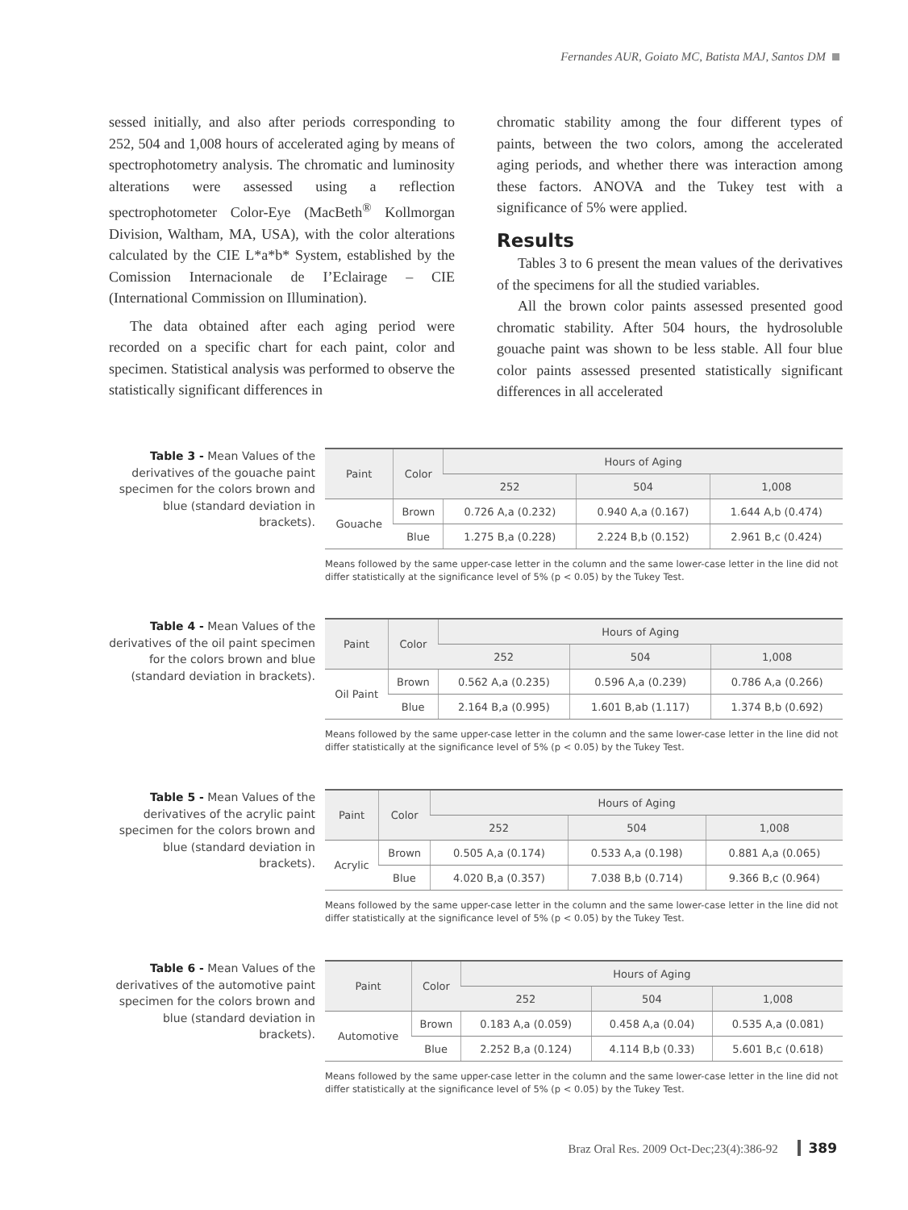Fernandes AUR, Goiato MC, Batista MAJ, Santos DM
sessed initially, and also after periods corresponding to 252, 504 and 1,008 hours of accelerated aging by means of spectrophotometry analysis. The chromatic and luminosity alterations were assessed using a reflection spectrophotometer Color-Eye (MacBeth<sup>®</sup> Kollmorgan Division, Waltham, MA, USA), with the color alterations calculated by the CIE L*a*b* System, established by the Comission Internacionale de I’Eclairage – CIE (International Commission on Illumination).
The data obtained after each aging period were recorded on a specific chart for each paint, color and specimen. Statistical analysis was performed to observe the statistically significant differences in
chromatic stability among the four different types of paints, between the two colors, among the accelerated aging periods, and whether there was interaction among these factors. ANOVA and the Tukey test with a significance of 5% were applied.
Results
Tables 3 to 6 present the mean values of the derivatives of the specimens for all the studied variables.
All the brown color paints assessed presented good chromatic stability. After 504 hours, the hydrosoluble gouache paint was shown to be less stable. All four blue color paints assessed presented statistically significant differences in all accelerated
Table 3 - Mean Values of the derivatives of the gouache paint specimen for the colors brown and blue (standard deviation in brackets).
| Paint | Color | Hours of Aging | | |
| --- | --- | --- | --- | --- |
| | | 252 | 504 | 1,008 |
| Gouache | Brown | 0.726 A,a (0.232) | 0.940 A,a (0.167) | 1.644 A,b (0.474) |
| | Blue | 1.275 B,a (0.228) | 2.224 B,b (0.152) | 2.961 B,c (0.424) |
Means followed by the same upper-case letter in the column and the same lower-case letter in the line did not differ statistically at the significance level of 5% (p < 0.05) by the Tukey Test.
Table 4 - Mean Values of the derivatives of the oil paint specimen for the colors brown and blue (standard deviation in brackets).
| Paint | Color | Hours of Aging | | |
| --- | --- | --- | --- | --- |
| | | 252 | 504 | 1,008 |
| Oil Paint | Brown | 0.562 A,a (0.235) | 0.596 A,a (0.239) | 0.786 A,a (0.266) |
| | Blue | 2.164 B,a (0.995) | 1.601 B,ab (1.117) | 1.374 B,b (0.692) |
Means followed by the same upper-case letter in the column and the same lower-case letter in the line did not differ statistically at the significance level of 5% (p < 0.05) by the Tukey Test.
Table 5 - Mean Values of the derivatives of the acrylic paint specimen for the colors brown and blue (standard deviation in brackets).
| Paint | Color | Hours of Aging | | |
| --- | --- | --- | --- | --- |
| | | 252 | 504 | 1,008 |
| Acrylic | Brown | 0.505 A,a (0.174) | 0.533 A,a (0.198) | 0.881 A,a (0.065) |
| | Blue | 4.020 B,a (0.357) | 7.038 B,b (0.714) | 9.366 B,c (0.964) |
Means followed by the same upper-case letter in the column and the same lower-case letter in the line did not differ statistically at the significance level of 5% (p < 0.05) by the Tukey Test.
Table 6 - Mean Values of the derivatives of the automotive paint specimen for the colors brown and blue (standard deviation in brackets).
| Paint | Color | Hours of Aging | | |
| --- | --- | --- | --- | --- |
| | | 252 | 504 | 1,008 |
| Automotive | Brown | 0.183 A,a (0.059) | 0.458 A,a (0.04) | 0.535 A,a (0.081) |
| | Blue | 2.252 B,a (0.124) | 4.114 B,b (0.33) | 5.601 B,c (0.618) |
Means followed by the same upper-case letter in the column and the same lower-case letter in the line did not differ statistically at the significance level of 5% (p < 0.05) by the Tukey Test.
Braz Oral Res. 2009 Oct-Dec;23(4):386-92 389